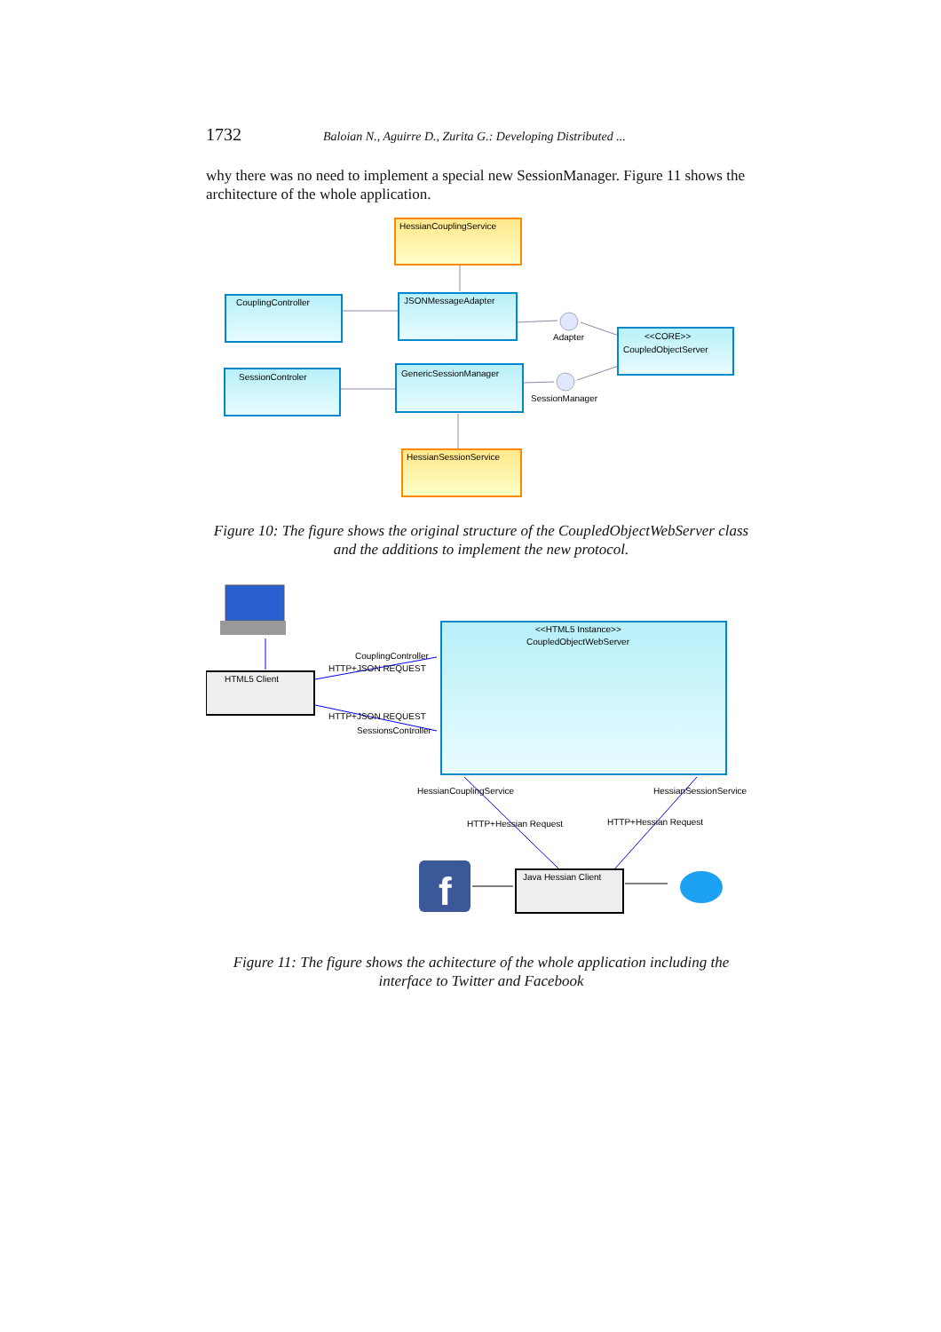1732 Baloian N., Aguirre D., Zurita G.: Developing Distributed ...
why there was no need to implement a special new SessionManager. Figure 11 shows the architecture of the whole application.
HessianCouplingService
CouplingController
JSONMessageAdapter
SessionControler
GenericSessionManager
<<CORE>>
CoupledObjectServer
HessianSessionService
Adapter
SessionManager
Figure 10: The figure shows the original structure of the CoupledObjectWebServer class and the additions to implement the new protocol.
HTML5 Client
<<HTML5 Instance>>
CoupledObjectWebServer
CouplingController
HTTP+JSON REQUEST
HTTP+JSON REQUEST
SessionsController
HessianCouplingService
HessianSessionService
HTTP+Hessian Request
HTTP+Hessian Request
f
Java Hessian Client
Figure 11: The figure shows the achitecture of the whole application including the interface to Twitter and Facebook